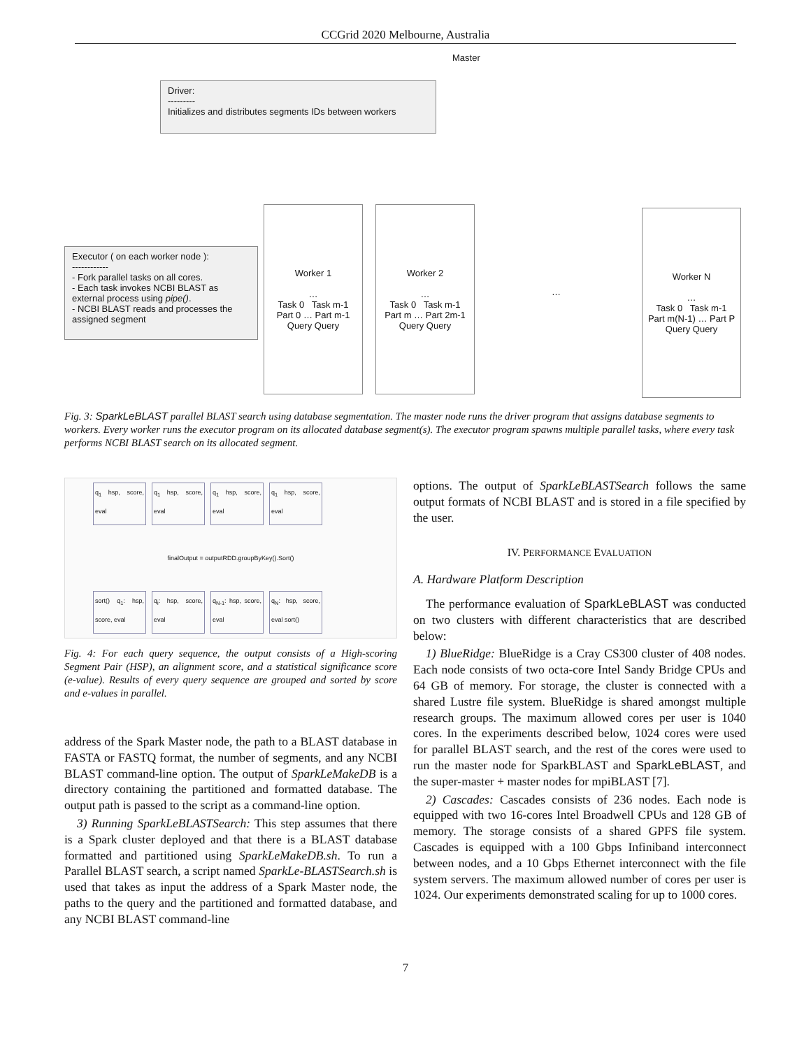CCGrid 2020 Melbourne, Australia
Master
Driver:
---------
Initializes and distributes segments IDs between workers
Executor ( on each worker node ):
------------
- Fork parallel tasks on all cores.
- Each task invokes NCBI BLAST as external process using pipe().
- NCBI BLAST reads and processes the assigned segment
Worker 1
…
Task 0 Task m-1
Part 0 … Part m-1
Query Query
Worker 2
…
Task 0 Task m-1
Part m … Part 2m-1
Query Query
…
Worker N
…
Task 0 Task m-1
Part m(N-1) … Part P
Query Query
Fig. 3: SparkLeBLAST parallel BLAST search using database segmentation. The master node runs the driver program that assigns database segments to workers. Every worker runs the executor program on its allocated database segment(s). The executor program spawns multiple parallel tasks, where every task performs NCBI BLAST search on its allocated segment.
q<sub>1</sub> hsp, score, eval
q<sub>1</sub> hsp, score, eval
q<sub>1</sub> hsp, score, eval
q<sub>1</sub> hsp, score, eval
finalOutput = outputRDD.groupByKey().Sort()
sort() q<sub>1</sub>: hsp, score, eval
q<sub>i</sub>: hsp, score, eval
q<sub>N-1</sub>: hsp, score, eval
q<sub>N</sub>: hsp, score, eval sort()
Fig. 4: For each query sequence, the output consists of a High-scoring Segment Pair (HSP), an alignment score, and a statistical significance score (e-value). Results of every query sequence are grouped and sorted by score and e-values in parallel.
address of the Spark Master node, the path to a BLAST database in FASTA or FASTQ format, the number of segments, and any NCBI BLAST command-line option. The output of SparkLeMakeDB is a directory containing the partitioned and formatted database. The output path is passed to the script as a command-line option.
3) Running SparkLeBLASTSearch: This step assumes that there is a Spark cluster deployed and that there is a BLAST database formatted and partitioned using SparkLeMakeDB.sh. To run a Parallel BLAST search, a script named SparkLe-BLASTSearch.sh is used that takes as input the address of a Spark Master node, the paths to the query and the partitioned and formatted database, and any NCBI BLAST command-line
options. The output of SparkLeBLASTSearch follows the same output formats of NCBI BLAST and is stored in a file specified by the user.
IV. PERFORMANCE EVALUATION
A. Hardware Platform Description
The performance evaluation of SparkLeBLAST was conducted on two clusters with different characteristics that are described below:
1) BlueRidge: BlueRidge is a Cray CS300 cluster of 408 nodes. Each node consists of two octa-core Intel Sandy Bridge CPUs and 64 GB of memory. For storage, the cluster is connected with a shared Lustre file system. BlueRidge is shared amongst multiple research groups. The maximum allowed cores per user is 1040 cores. In the experiments described below, 1024 cores were used for parallel BLAST search, and the rest of the cores were used to run the master node for SparkBLAST and SparkLeBLAST, and the super-master + master nodes for mpiBLAST [7].
2) Cascades: Cascades consists of 236 nodes. Each node is equipped with two 16-cores Intel Broadwell CPUs and 128 GB of memory. The storage consists of a shared GPFS file system. Cascades is equipped with a 100 Gbps Infiniband interconnect between nodes, and a 10 Gbps Ethernet interconnect with the file system servers. The maximum allowed number of cores per user is 1024. Our experiments demonstrated scaling for up to 1000 cores.
7